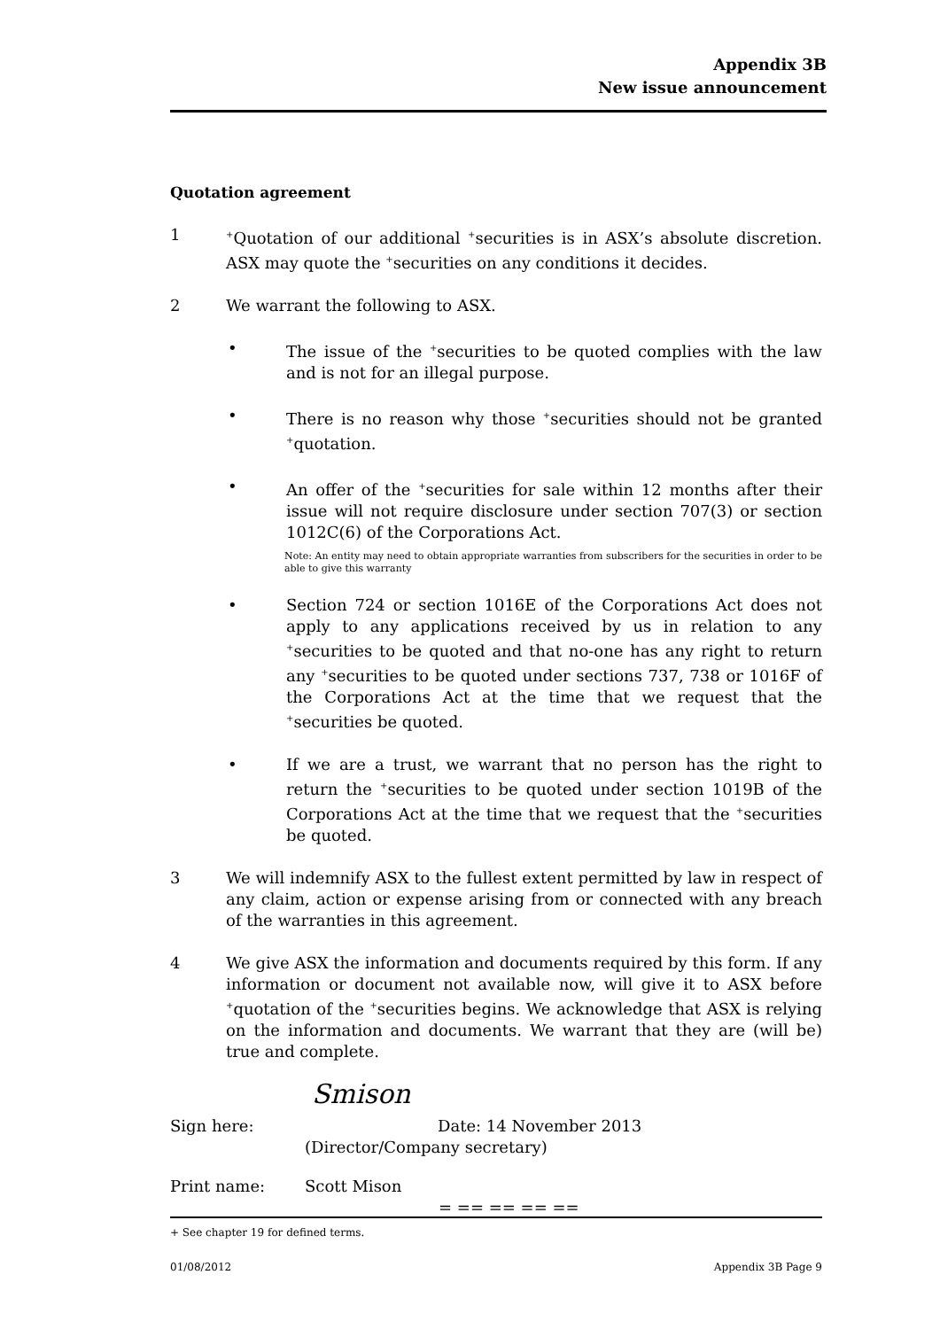Appendix 3B
New issue announcement
Quotation agreement
1
<sup>+</sup>Quotation of our additional <sup>+</sup>securities is in ASX’s absolute discretion. ASX may quote the <sup>+</sup>securities on any conditions it decides.
2 We warrant the following to ASX.
• The issue of the <sup>+</sup>securities to be quoted complies with the law and is not for an illegal purpose.
• There is no reason why those <sup>+</sup>securities should not be granted <sup>+</sup>quotation.
• An offer of the <sup>+</sup>securities for sale within 12 months after their issue will not require disclosure under section 707(3) or section 1012C(6) of the Corporations Act.
Note: An entity may need to obtain appropriate warranties from subscribers for the securities in order to be able to give this warranty
• Section 724 or section 1016E of the Corporations Act does not apply to any applications received by us in relation to any <sup>+</sup>securities to be quoted and that no-one has any right to return any <sup>+</sup>securities to be quoted under sections 737, 738 or 1016F of the Corporations Act at the time that we request that the <sup>+</sup>securities be quoted.
• If we are a trust, we warrant that no person has the right to return the <sup>+</sup>securities to be quoted under section 1019B of the Corporations Act at the time that we request that the <sup>+</sup>securities be quoted.
3 We will indemnify ASX to the fullest extent permitted by law in respect of any claim, action or expense arising from or connected with any breach of the warranties in this agreement.
4 We give ASX the information and documents required by this form. If any information or document not available now, will give it to ASX before <sup>+</sup>quotation of the <sup>+</sup>securities begins. We acknowledge that ASX is relying on the information and documents. We warrant that they are (will be) true and complete.
Smison
Sign here: Date: 14 November 2013
(Director/Company secretary)
Print name: Scott Mison
= == == == ==
+ See chapter 19 for defined terms.
01/08/2012 Appendix 3B Page 9